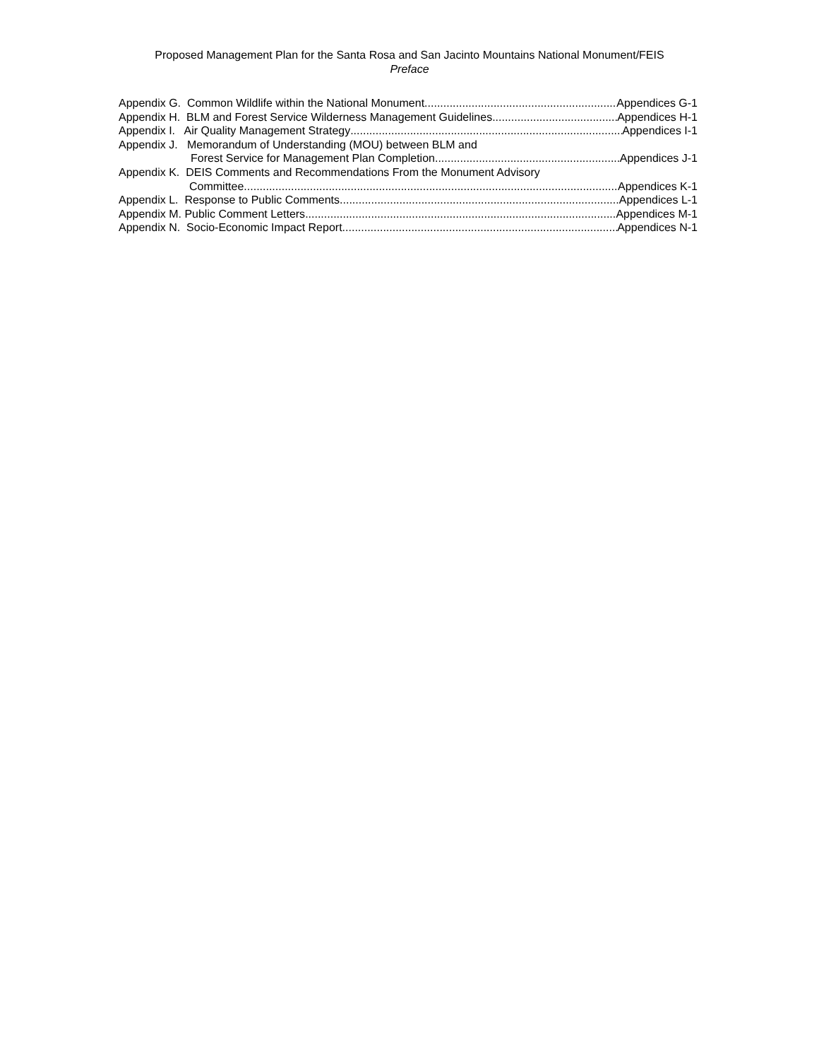Proposed Management Plan for the Santa Rosa and San Jacinto Mountains National Monument/FEIS
Preface
Appendix G. Common Wildlife within the National Monument Appendices G-1
Appendix H. BLM and Forest Service Wilderness Management Guidelines Appendices H-1
Appendix I. Air Quality Management Strategy Appendices I-1
Appendix J. Memorandum of Understanding (MOU) between BLM and
Forest Service for Management Plan Completion Appendices J-1
Appendix K. DEIS Comments and Recommendations From the Monument Advisory
Committee Appendices K-1
Appendix L. Response to Public Comments Appendices L-1
Appendix M. Public Comment Letters Appendices M-1
Appendix N. Socio-Economic Impact Report Appendices N-1